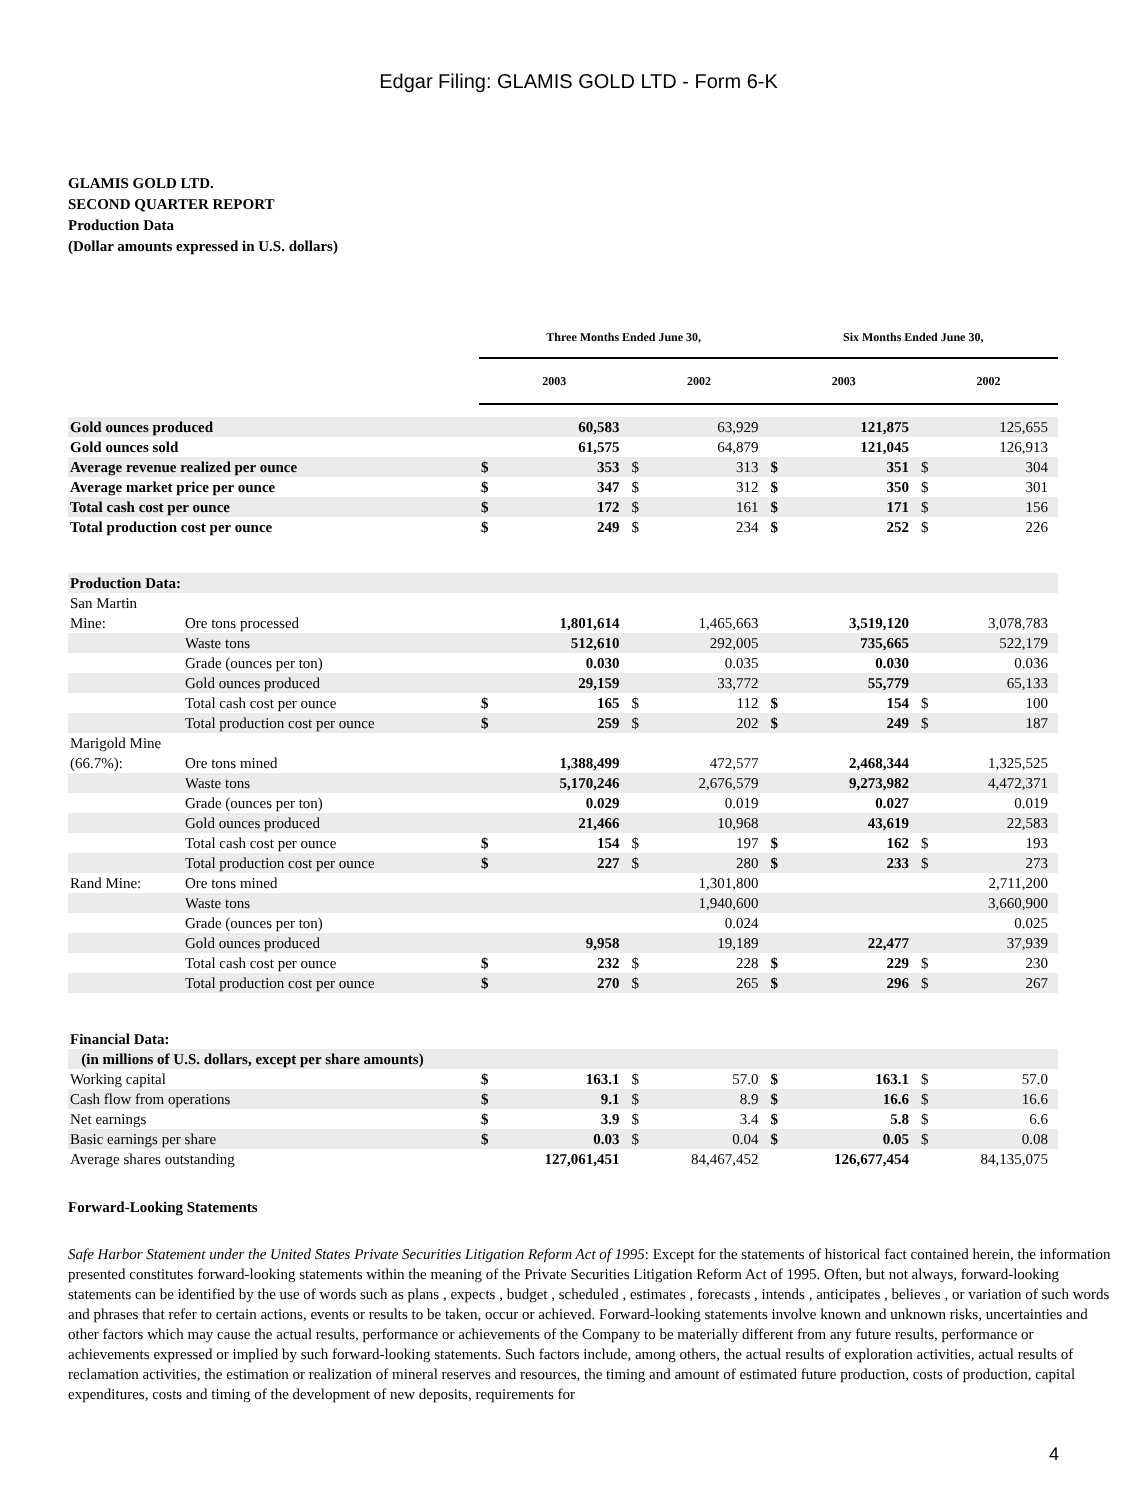Edgar Filing: GLAMIS GOLD LTD - Form 6-K
GLAMIS GOLD LTD.
SECOND QUARTER REPORT
Production Data
(Dollar amounts expressed in U.S. dollars)
| | | Three Months Ended June 30, | | | | Six Months Ended June 30, | | | |
| --- | --- | --- | --- | --- | --- | --- | --- | --- | --- |
| | | 2003 | | 2002 | | 2003 | | 2002 | |
| Gold ounces produced | | | 60,583 | | 63,929 | | 121,875 | | 125,655 |
| Gold ounces sold | | | 61,575 | | 64,879 | | 121,045 | | 126,913 |
| Average revenue realized per ounce | | $ | 353 | $ | 313 | $ | 351 | $ | 304 |
| Average market price per ounce | | $ | 347 | $ | 312 | $ | 350 | $ | 301 |
| Total cash cost per ounce | | $ | 172 | $ | 161 | $ | 171 | $ | 156 |
| Total production cost per ounce | | $ | 249 | $ | 234 | $ | 252 | $ | 226 |
| Production Data: | | | | | | | | | |
| San Martin | | | | | | | | | |
| Mine: | Ore tons processed | | 1,801,614 | | 1,465,663 | | 3,519,120 | | 3,078,783 |
| | Waste tons | | 512,610 | | 292,005 | | 735,665 | | 522,179 |
| | Grade (ounces per ton) | | 0.030 | | 0.035 | | 0.030 | | 0.036 |
| | Gold ounces produced | | 29,159 | | 33,772 | | 55,779 | | 65,133 |
| | Total cash cost per ounce | $ | 165 | $ | 112 | $ | 154 | $ | 100 |
| | Total production cost per ounce | $ | 259 | $ | 202 | $ | 249 | $ | 187 |
| Marigold Mine | | | | | | | | | |
| (66.7%): | Ore tons mined | | 1,388,499 | | 472,577 | | 2,468,344 | | 1,325,525 |
| | Waste tons | | 5,170,246 | | 2,676,579 | | 9,273,982 | | 4,472,371 |
| | Grade (ounces per ton) | | 0.029 | | 0.019 | | 0.027 | | 0.019 |
| | Gold ounces produced | | 21,466 | | 10,968 | | 43,619 | | 22,583 |
| | Total cash cost per ounce | $ | 154 | $ | 197 | $ | 162 | $ | 193 |
| | Total production cost per ounce | $ | 227 | $ | 280 | $ | 233 | $ | 273 |
| Rand Mine: | Ore tons mined | | | | 1,301,800 | | | | 2,711,200 |
| | Waste tons | | | | 1,940,600 | | | | 3,660,900 |
| | Grade (ounces per ton) | | | | 0.024 | | | | 0.025 |
| | Gold ounces produced | | 9,958 | | 19,189 | | 22,477 | | 37,939 |
| | Total cash cost per ounce | $ | 232 | $ | 228 | $ | 229 | $ | 230 |
| | Total production cost per ounce | $ | 270 | $ | 265 | $ | 296 | $ | 267 |
| Financial Data: | | | | | | | | | |
| (in millions of U.S. dollars, except per share amounts) | | | | | | | | | |
| Working capital | | $ | 163.1 | $ | 57.0 | $ | 163.1 | $ | 57.0 |
| Cash flow from operations | | $ | 9.1 | $ | 8.9 | $ | 16.6 | $ | 16.6 |
| Net earnings | | $ | 3.9 | $ | 3.4 | $ | 5.8 | $ | 6.6 |
| Basic earnings per share | | $ | 0.03 | $ | 0.04 | $ | 0.05 | $ | 0.08 |
| Average shares outstanding | | | 127,061,451 | | 84,467,452 | | 126,677,454 | | 84,135,075 |
Forward-Looking Statements
Safe Harbor Statement under the United States Private Securities Litigation Reform Act of 1995: Except for the statements of historical fact contained herein, the information presented constitutes forward-looking statements within the meaning of the Private Securities Litigation Reform Act of 1995. Often, but not always, forward-looking statements can be identified by the use of words such as plans , expects , budget , scheduled , estimates , forecasts , intends , anticipates , believes , or variation of such words and phrases that refer to certain actions, events or results to be taken, occur or achieved. Forward-looking statements involve known and unknown risks, uncertainties and other factors which may cause the actual results, performance or achievements of the Company to be materially different from any future results, performance or achievements expressed or implied by such forward-looking statements. Such factors include, among others, the actual results of exploration activities, actual results of reclamation activities, the estimation or realization of mineral reserves and resources, the timing and amount of estimated future production, costs of production, capital expenditures, costs and timing of the development of new deposits, requirements for
4